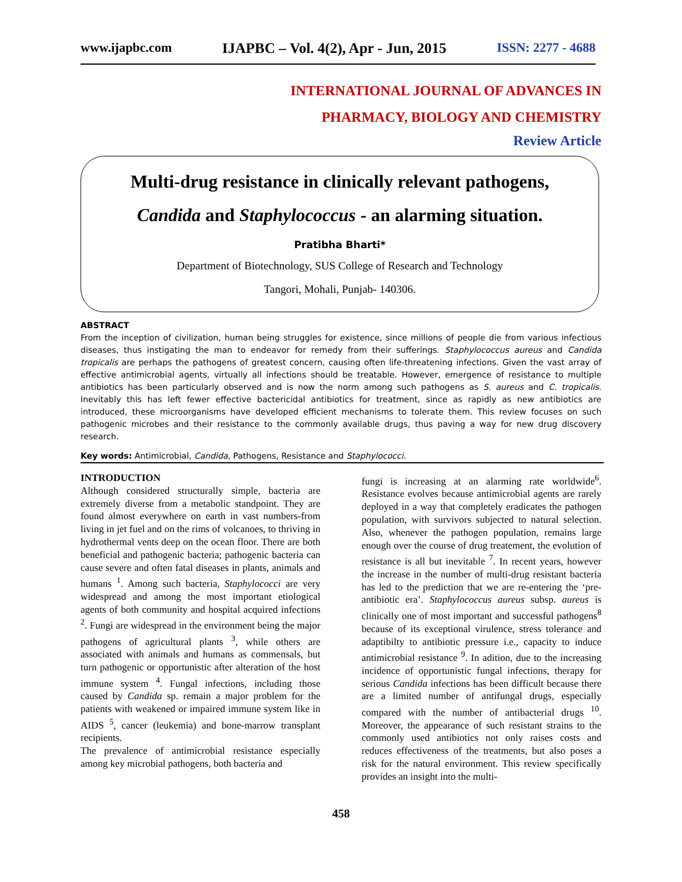www.ijapbc.com IJAPBC – Vol. 4(2), Apr - Jun, 2015 ISSN: 2277 - 4688
INTERNATIONAL JOURNAL OF ADVANCES IN
PHARMACY, BIOLOGY AND CHEMISTRY
Review Article
Multi-drug resistance in clinically relevant pathogens,
Candida and Staphylococcus - an alarming situation.
Pratibha Bharti*
Department of Biotechnology, SUS College of Research and Technology
Tangori, Mohali, Punjab- 140306.
ABSTRACT
From the inception of civilization, human being struggles for existence, since millions of people die from various infectious diseases, thus instigating the man to endeavor for remedy from their sufferings. Staphylococcus aureus and Candida tropicalis are perhaps the pathogens of greatest concern, causing often life-threatening infections. Given the vast array of effective antimicrobial agents, virtually all infections should be treatable. However, emergence of resistance to multiple antibiotics has been particularly observed and is now the norm among such pathogens as S. aureus and C. tropicalis. Inevitably this has left fewer effective bactericidal antibiotics for treatment, since as rapidly as new antibiotics are introduced, these microorganisms have developed efficient mechanisms to tolerate them. This review focuses on such pathogenic microbes and their resistance to the commonly available drugs, thus paving a way for new drug discovery research.
Key words: Antimicrobial, Candida, Pathogens, Resistance and Staphylococci.
INTRODUCTION
Although considered structurally simple, bacteria are extremely diverse from a metabolic standpoint. They are found almost everywhere on earth in vast numbers-from living in jet fuel and on the rims of volcanoes, to thriving in hydrothermal vents deep on the ocean floor. There are both beneficial and pathogenic bacteria; pathogenic bacteria can cause severe and often fatal diseases in plants, animals and humans <sup>1</sup>. Among such bacteria, Staphylococci are very widespread and among the most important etiological agents of both community and hospital acquired infections <sup>2</sup>. Fungi are widespread in the environment being the major pathogens of agricultural plants <sup>3</sup>, while others are associated with animals and humans as commensals, but turn pathogenic or opportunistic after alteration of the host immune system <sup>4</sup>. Fungal infections, including those caused by Candida sp. remain a major problem for the patients with weakened or impaired immune system like in AIDS <sup>5</sup>, cancer (leukemia) and bone-marrow transplant recipients.
The prevalence of antimicrobial resistance especially among key microbial pathogens, both bacteria and
fungi is increasing at an alarming rate worldwide<sup>6</sup>. Resistance evolves because antimicrobial agents are rarely deployed in a way that completely eradicates the pathogen population, with survivors subjected to natural selection. Also, whenever the pathogen population, remains large enough over the course of drug treatement, the evolution of resistance is all but inevitable <sup>7</sup>. In recent years, however the increase in the number of multi-drug resistant bacteria has led to the prediction that we are re-entering the ‘pre-antibiotic era’. Staphylococcus aureus subsp. aureus is clinically one of most important and successful pathogens<sup>8</sup> because of its exceptional virulence, stress tolerance and adaptibilty to antibiotic pressure i.e., capacity to induce antimicrobial resistance <sup>9</sup>. In adition, due to the increasing incidence of opportunistic fungal infections, therapy for serious Candida infections has been difficult because there are a limited number of antifungal drugs, especially compared with the number of antibacterial drugs <sup>10</sup>. Moreover, the appearance of such resistant strains to the commonly used antibiotics not only raises costs and reduces effectiveness of the treatments, but also poses a risk for the natural environment. This review specifically provides an insight into the multi-
458